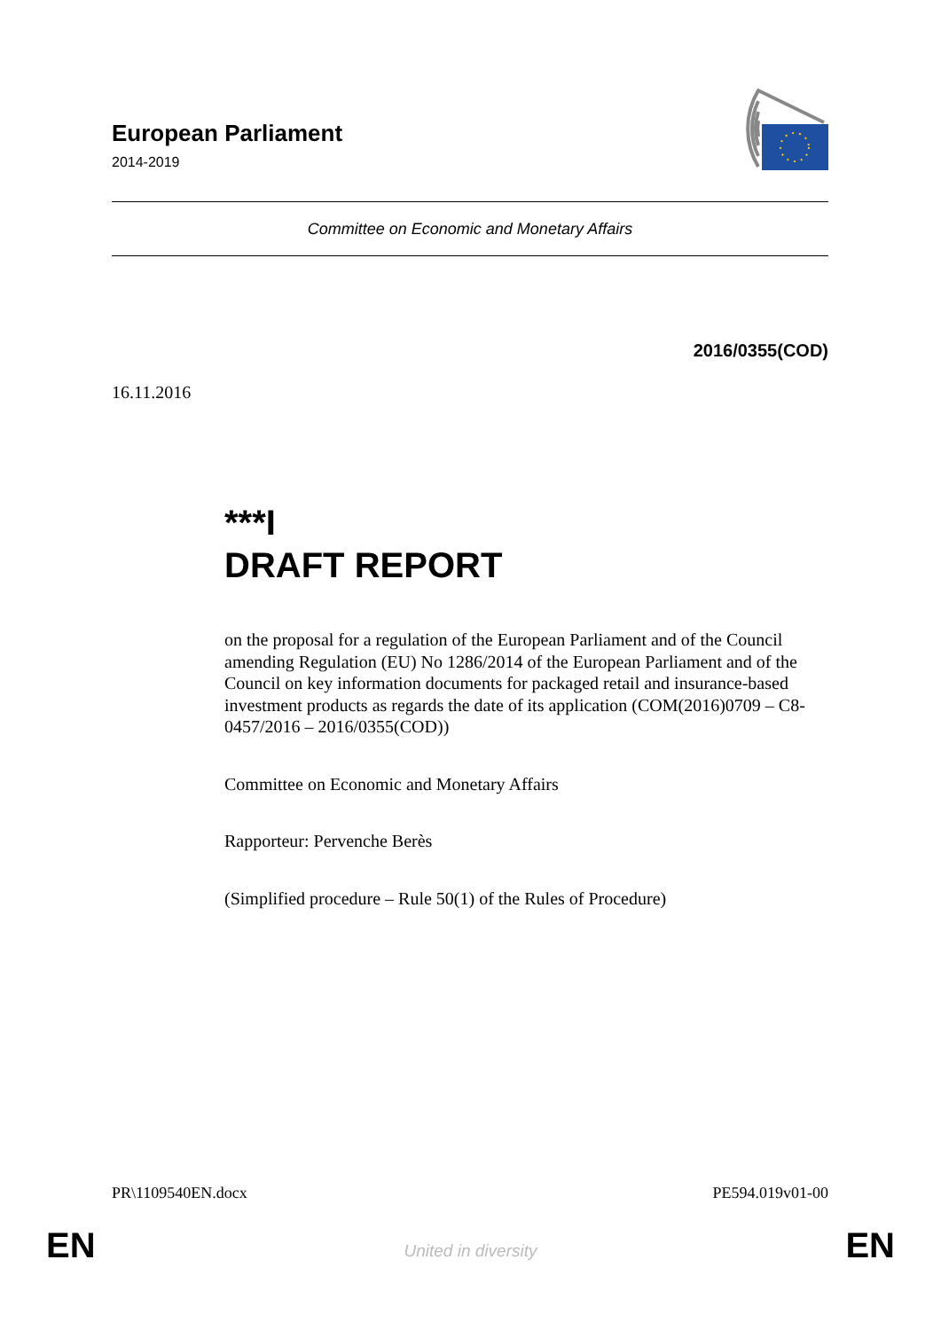European Parliament
2014-2019
Committee on Economic and Monetary Affairs
2016/0355(COD)
16.11.2016
***I
DRAFT REPORT
on the proposal for a regulation of the European Parliament and of the Council amending Regulation (EU) No 1286/2014 of the European Parliament and of the Council on key information documents for packaged retail and insurance-based investment products as regards the date of its application (COM(2016)0709 – C8-0457/2016 – 2016/0355(COD))
Committee on Economic and Monetary Affairs
Rapporteur: Pervenche Berès
(Simplified procedure – Rule 50(1) of the Rules of Procedure)
PR\1109540EN.docx PE594.019v01-00
EN
United in diversity EN